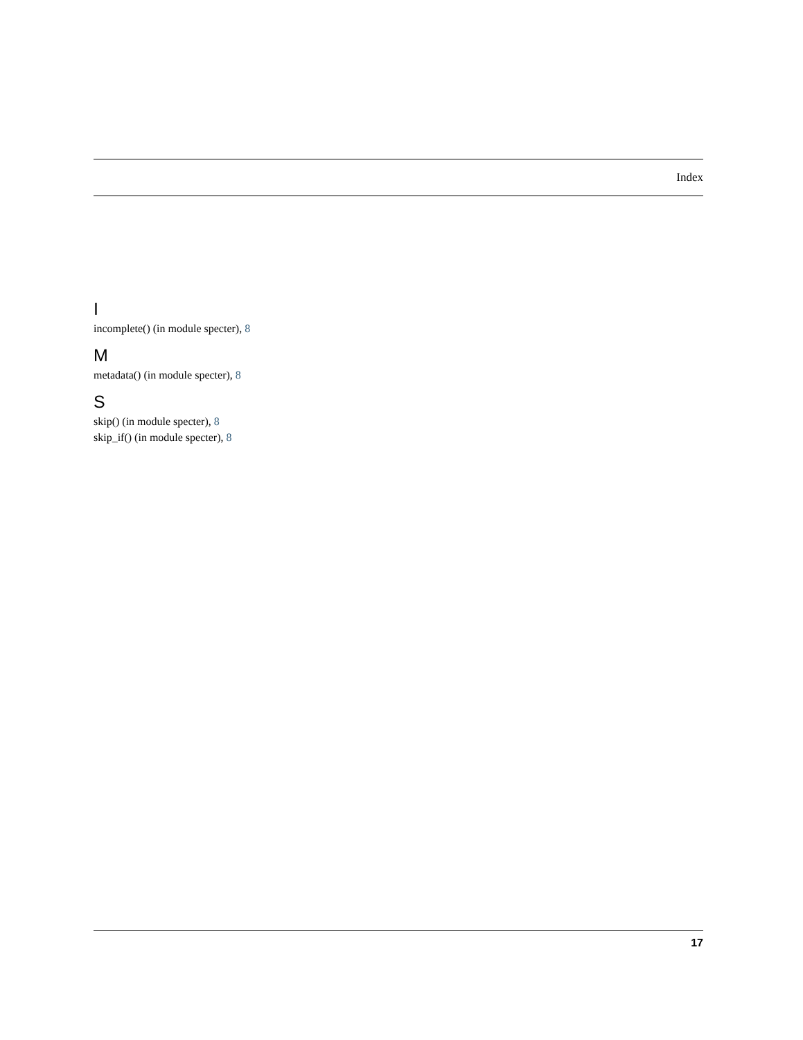Index
I
incomplete() (in module specter), 8
M
metadata() (in module specter), 8
S
skip() (in module specter), 8
skip_if() (in module specter), 8
17